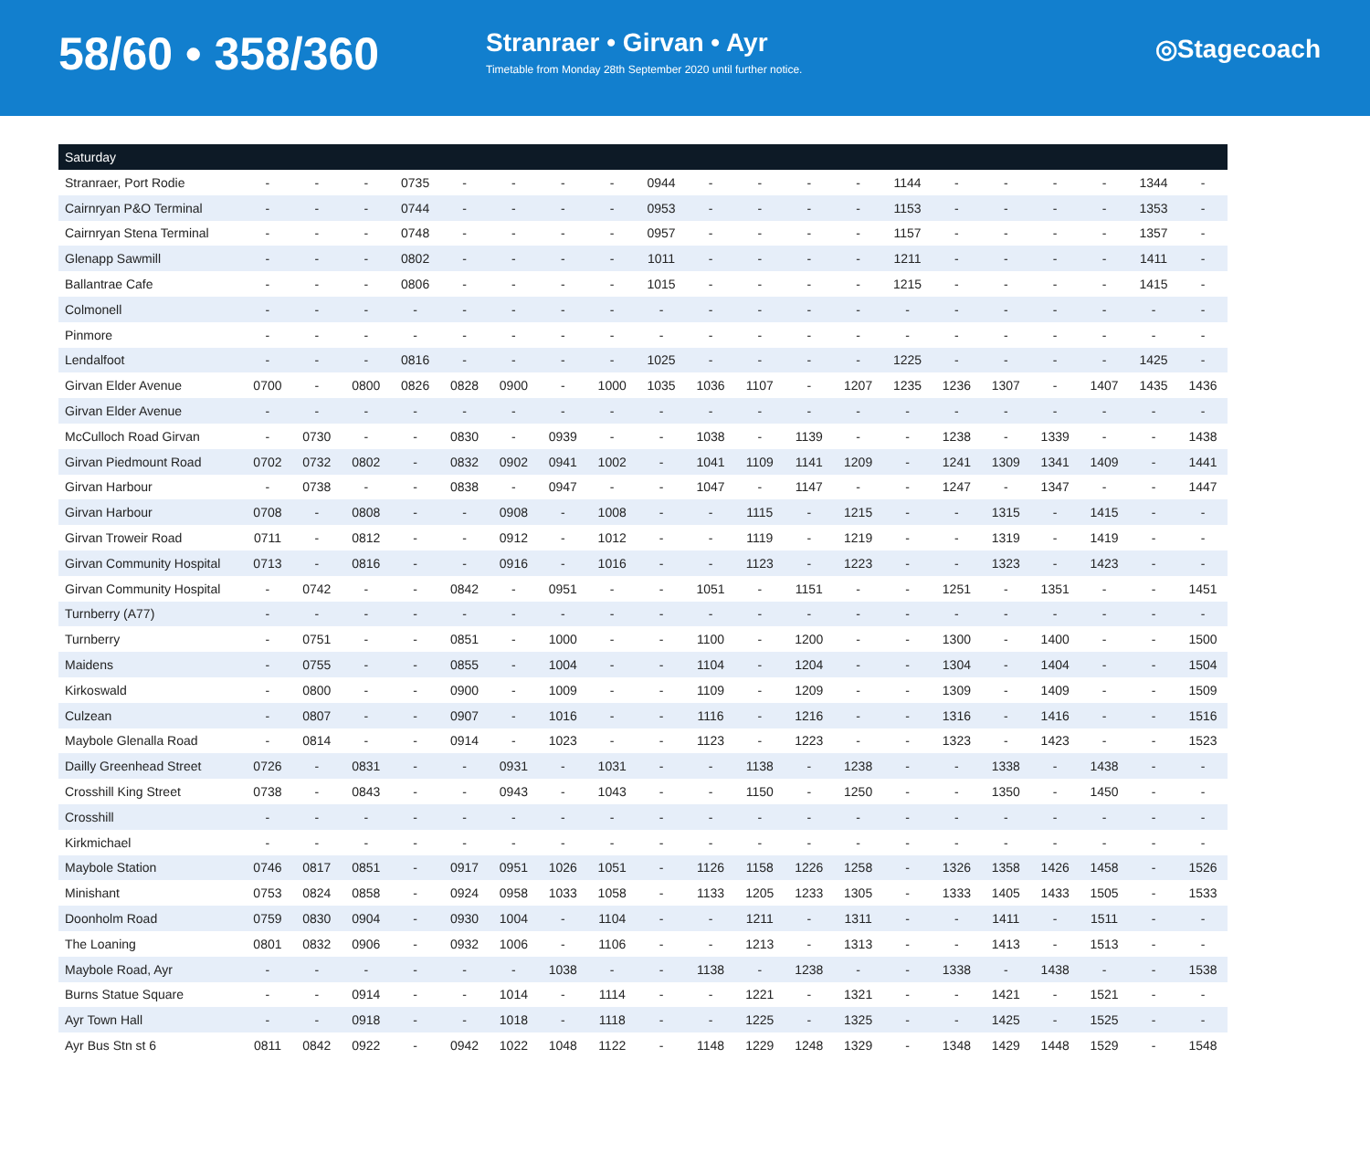58/60 • 358/360
Stranraer • Girvan • Ayr
Timetable from Monday 28th September 2020 until further notice.
◎Stagecoach
| Saturday | | | | | | | | | | | | | | | | | | | | | |
| --- | --- | --- | --- | --- | --- | --- | --- | --- | --- | --- | --- | --- | --- | --- | --- | --- | --- | --- | --- | --- | --- |
| Stranraer, Port Rodie | - | - | - | 0735 | - | - | - | - | 0944 | - | - | - | - | 1144 | - | - | - | - | | 1344 | - |
| Cairnryan P&O Terminal | - | - | - | 0744 | - | - | - | - | 0953 | - | - | - | - | 1153 | - | - | - | - | | 1353 | - |
| Cairnryan Stena Terminal | - | - | - | 0748 | - | - | - | - | 0957 | - | - | - | - | 1157 | - | - | - | - | | 1357 | - |
| Glenapp Sawmill | - | - | - | 0802 | - | - | - | - | 1011 | - | - | - | - | 1211 | - | - | - | - | | 1411 | - |
| Ballantrae Cafe | - | - | - | 0806 | - | - | - | - | 1015 | - | - | - | - | 1215 | - | - | - | - | | 1415 | - |
| Colmonell | - | - | - | - | - | - | - | - | - | - | - | - | - | - | - | - | - | - | | - | - |
| Pinmore | - | - | - | - | - | - | - | - | - | - | - | - | - | - | - | - | - | - | | - | - |
| Lendalfoot | - | - | - | 0816 | - | - | - | - | 1025 | - | - | - | - | 1225 | - | - | - | - | | 1425 | - |
| Girvan Elder Avenue | 0700 | - | 0800 | 0826 | 0828 | 0900 | - | 1000 | 1035 | 1036 | 1107 | - | 1207 | 1235 | 1236 | 1307 | - | 1407 | | 1435 | 1436 |
| Girvan Elder Avenue | - | - | - | - | - | - | - | - | - | - | - | - | - | - | - | - | - | - | | - | - |
| McCulloch Road Girvan | - | 0730 | - | - | 0830 | - | 0939 | - | - | 1038 | - | 1139 | - | - | 1238 | - | 1339 | - | | - | 1438 |
| Girvan Piedmount Road | 0702 | 0732 | 0802 | - | 0832 | 0902 | 0941 | 1002 | - | 1041 | 1109 | 1141 | 1209 | - | 1241 | 1309 | 1341 | 1409 | | - | 1441 |
| Girvan Harbour | - | 0738 | - | - | 0838 | - | 0947 | - | - | 1047 | - | 1147 | - | - | 1247 | - | 1347 | - | | - | 1447 |
| Girvan Harbour | 0708 | - | 0808 | - | - | 0908 | - | 1008 | - | - | 1115 | - | 1215 | - | - | 1315 | - | 1415 | | - | - |
| Girvan Troweir Road | 0711 | - | 0812 | - | - | 0912 | - | 1012 | - | - | 1119 | - | 1219 | - | - | 1319 | - | 1419 | | - | - |
| Girvan Community Hospital | 0713 | - | 0816 | - | - | 0916 | - | 1016 | - | - | 1123 | - | 1223 | - | - | 1323 | - | 1423 | | - | - |
| Girvan Community Hospital | - | 0742 | - | - | 0842 | - | 0951 | - | - | 1051 | - | 1151 | - | - | 1251 | - | 1351 | - | | - | 1451 |
| Turnberry (A77) | - | - | - | - | - | - | - | - | - | - | - | - | - | - | - | - | - | - | | - | - |
| Turnberry | - | 0751 | - | - | 0851 | - | 1000 | - | - | 1100 | - | 1200 | - | - | 1300 | - | 1400 | - | | - | 1500 |
| Maidens | - | 0755 | - | - | 0855 | - | 1004 | - | - | 1104 | - | 1204 | - | - | 1304 | - | 1404 | - | | - | 1504 |
| Kirkoswald | - | 0800 | - | - | 0900 | - | 1009 | - | - | 1109 | - | 1209 | - | - | 1309 | - | 1409 | - | | - | 1509 |
| Culzean | - | 0807 | - | - | 0907 | - | 1016 | - | - | 1116 | - | 1216 | - | - | 1316 | - | 1416 | - | | - | 1516 |
| Maybole Glenalla Road | - | 0814 | - | - | 0914 | - | 1023 | - | - | 1123 | - | 1223 | - | - | 1323 | - | 1423 | - | | - | 1523 |
| Dailly Greenhead Street | 0726 | - | 0831 | - | - | 0931 | - | 1031 | - | - | 1138 | - | 1238 | - | - | 1338 | - | 1438 | | - | - |
| Crosshill King Street | 0738 | - | 0843 | - | - | 0943 | - | 1043 | - | - | 1150 | - | 1250 | - | - | 1350 | - | 1450 | | - | - |
| Crosshill | - | - | - | - | - | - | - | - | - | - | - | - | - | - | - | - | - | - | | - | - |
| Kirkmichael | - | - | - | - | - | - | - | - | - | - | - | - | - | - | - | - | - | - | | - | - |
| Maybole Station | 0746 | 0817 | 0851 | - | 0917 | 0951 | 1026 | 1051 | - | 1126 | 1158 | 1226 | 1258 | - | 1326 | 1358 | 1426 | 1458 | | - | 1526 |
| Minishant | 0753 | 0824 | 0858 | - | 0924 | 0958 | 1033 | 1058 | - | 1133 | 1205 | 1233 | 1305 | - | 1333 | 1405 | 1433 | 1505 | | - | 1533 |
| Doonholm Road | 0759 | 0830 | 0904 | - | 0930 | 1004 | - | 1104 | - | - | 1211 | - | 1311 | - | - | 1411 | - | 1511 | | - | - |
| The Loaning | 0801 | 0832 | 0906 | - | 0932 | 1006 | - | 1106 | - | - | 1213 | - | 1313 | - | - | 1413 | - | 1513 | | - | - |
| Maybole Road, Ayr | - | - | - | - | - | - | 1038 | - | - | 1138 | - | 1238 | - | - | 1338 | - | 1438 | - | | - | 1538 |
| Burns Statue Square | - | - | 0914 | - | - | 1014 | - | 1114 | - | - | 1221 | - | 1321 | - | - | 1421 | - | 1521 | | - | - |
| Ayr Town Hall | - | - | 0918 | - | - | 1018 | - | 1118 | - | - | 1225 | - | 1325 | - | - | 1425 | - | 1525 | | - | - |
| Ayr Bus Stn st 6 | 0811 | 0842 | 0922 | - | 0942 | 1022 | 1048 | 1122 | - | 1148 | 1229 | 1248 | 1329 | - | 1348 | 1429 | 1448 | 1529 | | - | 1548 |